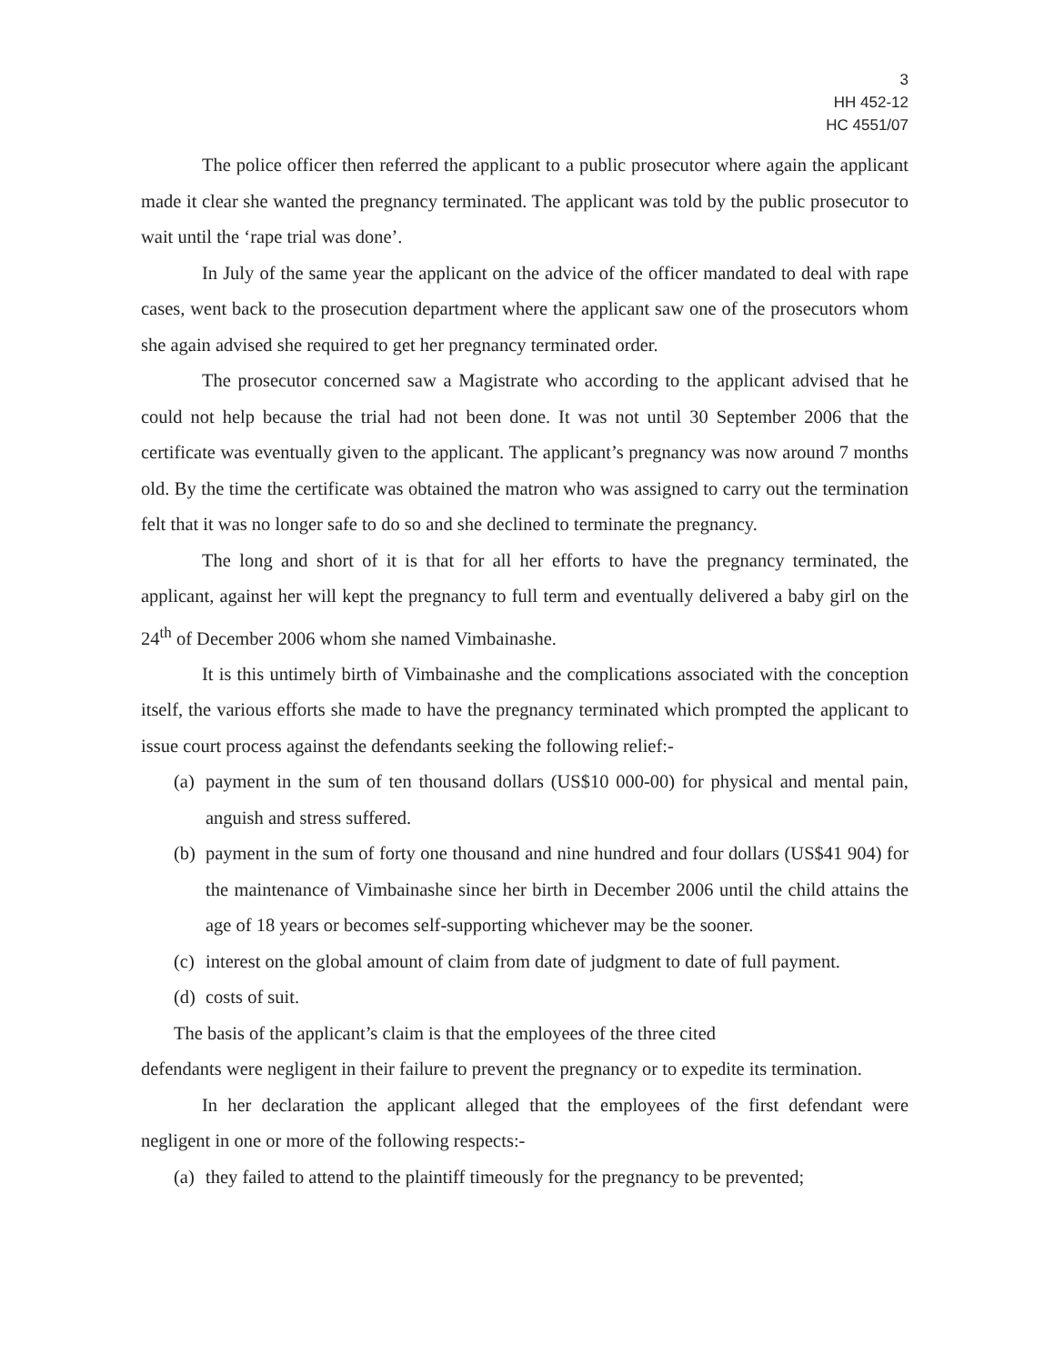3
HH 452-12
HC 4551/07
The police officer then referred the applicant to a public prosecutor where again the applicant made it clear she wanted the pregnancy terminated. The applicant was told by the public prosecutor to wait until the ‘rape trial was done’.
In July of the same year the applicant on the advice of the officer mandated to deal with rape cases, went back to the prosecution department where the applicant saw one of the prosecutors whom she again advised she required to get her pregnancy terminated order.
The prosecutor concerned saw a Magistrate who according to the applicant advised that he could not help because the trial had not been done. It was not until 30 September 2006 that the certificate was eventually given to the applicant. The applicant’s pregnancy was now around 7 months old. By the time the certificate was obtained the matron who was assigned to carry out the termination felt that it was no longer safe to do so and she declined to terminate the pregnancy.
The long and short of it is that for all her efforts to have the pregnancy terminated, the applicant, against her will kept the pregnancy to full term and eventually delivered a baby girl on the 24<sup>th</sup> of December 2006 whom she named Vimbainashe.
It is this untimely birth of Vimbainashe and the complications associated with the conception itself, the various efforts she made to have the pregnancy terminated which prompted the applicant to issue court process against the defendants seeking the following relief:-
(a) payment in the sum of ten thousand dollars (US$10 000-00) for physical and mental pain, anguish and stress suffered.
(b) payment in the sum of forty one thousand and nine hundred and four dollars (US$41 904) for the maintenance of Vimbainashe since her birth in December 2006 until the child attains the age of 18 years or becomes self-supporting whichever may be the sooner.
(c) interest on the global amount of claim from date of judgment to date of full payment.
(d) costs of suit.
The basis of the applicant’s claim is that the employees of the three cited
defendants were negligent in their failure to prevent the pregnancy or to expedite its termination.
In her declaration the applicant alleged that the employees of the first defendant were negligent in one or more of the following respects:-
(a) they failed to attend to the plaintiff timeously for the pregnancy to be prevented;